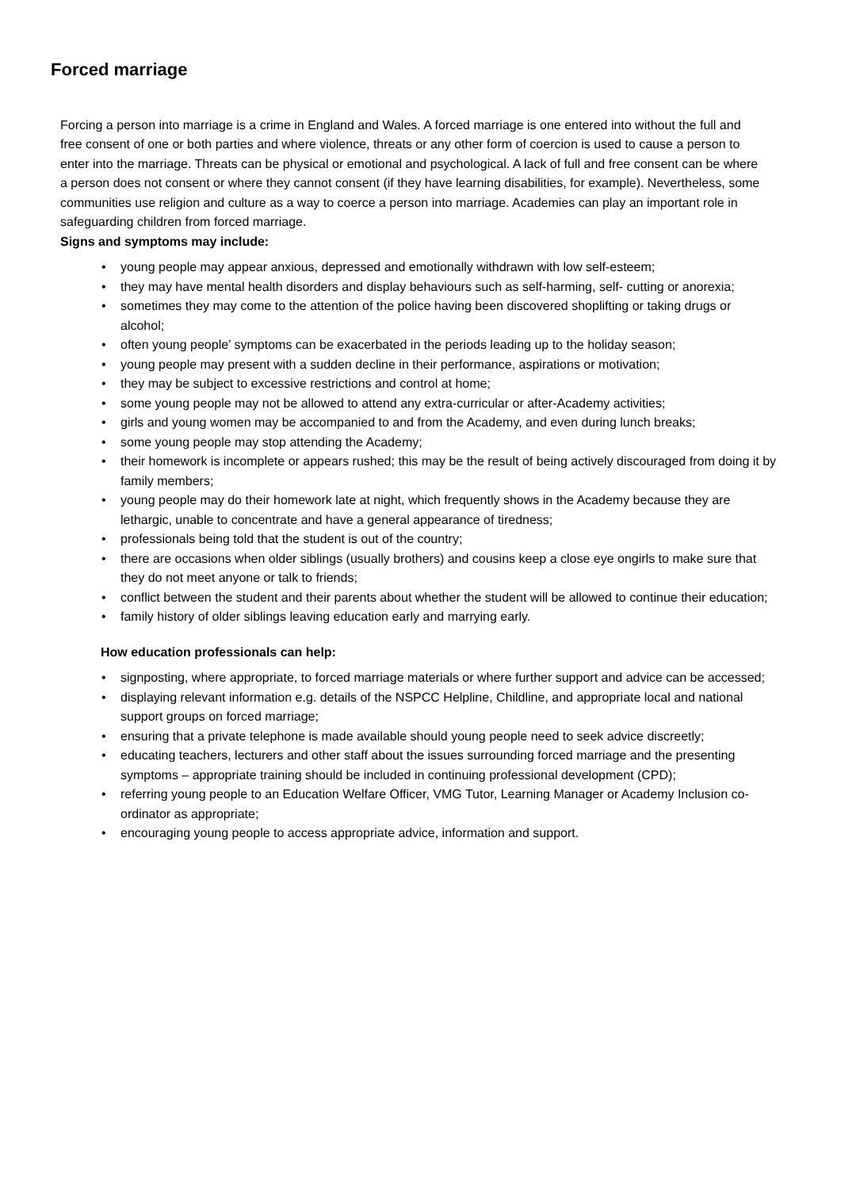Forced marriage
Forcing a person into marriage is a crime in England and Wales. A forced marriage is one entered into without the full and free consent of one or both parties and where violence, threats or any other form of coercion is used to cause a person to enter into the marriage. Threats can be physical or emotional and psychological. A lack of full and free consent can be where a person does not consent or where they cannot consent (if they have learning disabilities, for example). Nevertheless, some communities use religion and culture as a way to coerce a person into marriage. Academies can play an important role in safeguarding children from forced marriage.
Signs and symptoms may include:
• young people may appear anxious, depressed and emotionally withdrawn with low self-esteem;
• they may have mental health disorders and display behaviours such as self-harming, self- cutting or anorexia;
• sometimes they may come to the attention of the police having been discovered shoplifting or taking drugs or alcohol;
• often young people’ symptoms can be exacerbated in the periods leading up to the holiday season;
• young people may present with a sudden decline in their performance, aspirations or motivation;
• they may be subject to excessive restrictions and control at home;
• some young people may not be allowed to attend any extra-curricular or after-Academy activities;
• girls and young women may be accompanied to and from the Academy, and even during lunch breaks;
• some young people may stop attending the Academy;
• their homework is incomplete or appears rushed; this may be the result of being actively discouraged from doing it by family members;
• young people may do their homework late at night, which frequently shows in the Academy because they are lethargic, unable to concentrate and have a general appearance of tiredness;
• professionals being told that the student is out of the country;
• there are occasions when older siblings (usually brothers) and cousins keep a close eye ongirls to make sure that they do not meet anyone or talk to friends;
• conflict between the student and their parents about whether the student will be allowed to continue their education;
• family history of older siblings leaving education early and marrying early.
How education professionals can help:
• signposting, where appropriate, to forced marriage materials or where further support and advice can be accessed;
• displaying relevant information e.g. details of the NSPCC Helpline, Childline, and appropriate local and national support groups on forced marriage;
• ensuring that a private telephone is made available should young people need to seek advice discreetly;
• educating teachers, lecturers and other staff about the issues surrounding forced marriage and the presenting symptoms – appropriate training should be included in continuing professional development (CPD);
• referring young people to an Education Welfare Officer, VMG Tutor, Learning Manager or Academy Inclusion co-ordinator as appropriate;
• encouraging young people to access appropriate advice, information and support.